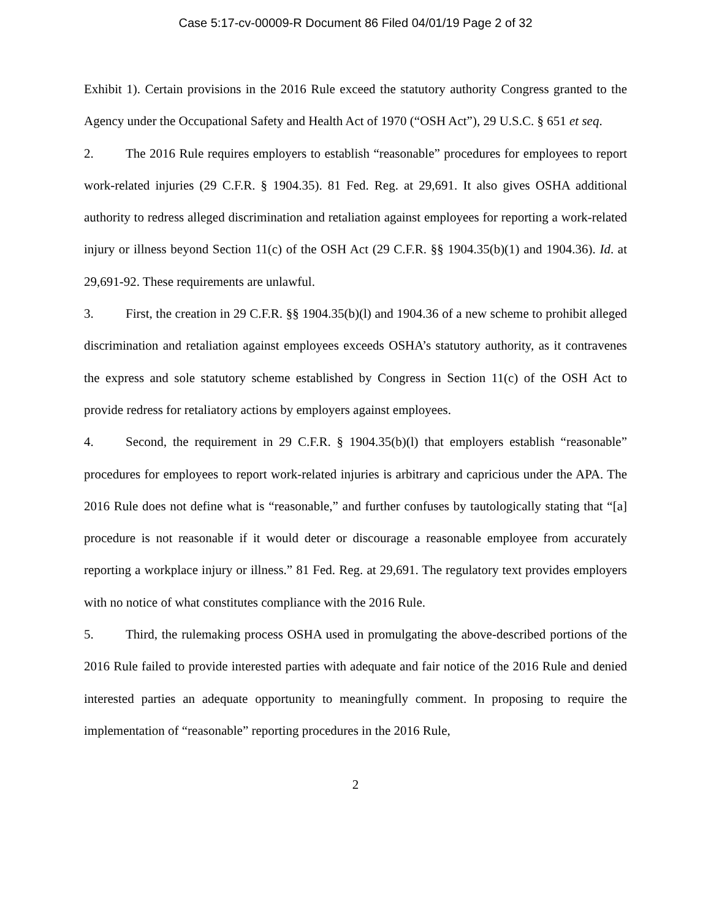Case 5:17-cv-00009-R Document 86 Filed 04/01/19 Page 2 of 32
Exhibit 1). Certain provisions in the 2016 Rule exceed the statutory authority Congress granted to the Agency under the Occupational Safety and Health Act of 1970 (“OSH Act”), 29 U.S.C. § 651 et seq.
2. The 2016 Rule requires employers to establish “reasonable” procedures for employees to report work-related injuries (29 C.F.R. § 1904.35). 81 Fed. Reg. at 29,691. It also gives OSHA additional authority to redress alleged discrimination and retaliation against employees for reporting a work-related injury or illness beyond Section 11(c) of the OSH Act (29 C.F.R. §§ 1904.35(b)(1) and 1904.36). Id. at 29,691-92. These requirements are unlawful.
3. First, the creation in 29 C.F.R. §§ 1904.35(b)(l) and 1904.36 of a new scheme to prohibit alleged discrimination and retaliation against employees exceeds OSHA’s statutory authority, as it contravenes the express and sole statutory scheme established by Congress in Section 11(c) of the OSH Act to provide redress for retaliatory actions by employers against employees.
4. Second, the requirement in 29 C.F.R. § 1904.35(b)(l) that employers establish “reasonable” procedures for employees to report work-related injuries is arbitrary and capricious under the APA. The 2016 Rule does not define what is “reasonable,” and further confuses by tautologically stating that “[a] procedure is not reasonable if it would deter or discourage a reasonable employee from accurately reporting a workplace injury or illness.” 81 Fed. Reg. at 29,691. The regulatory text provides employers with no notice of what constitutes compliance with the 2016 Rule.
5. Third, the rulemaking process OSHA used in promulgating the above-described portions of the 2016 Rule failed to provide interested parties with adequate and fair notice of the 2016 Rule and denied interested parties an adequate opportunity to meaningfully comment. In proposing to require the implementation of “reasonable” reporting procedures in the 2016 Rule,
2